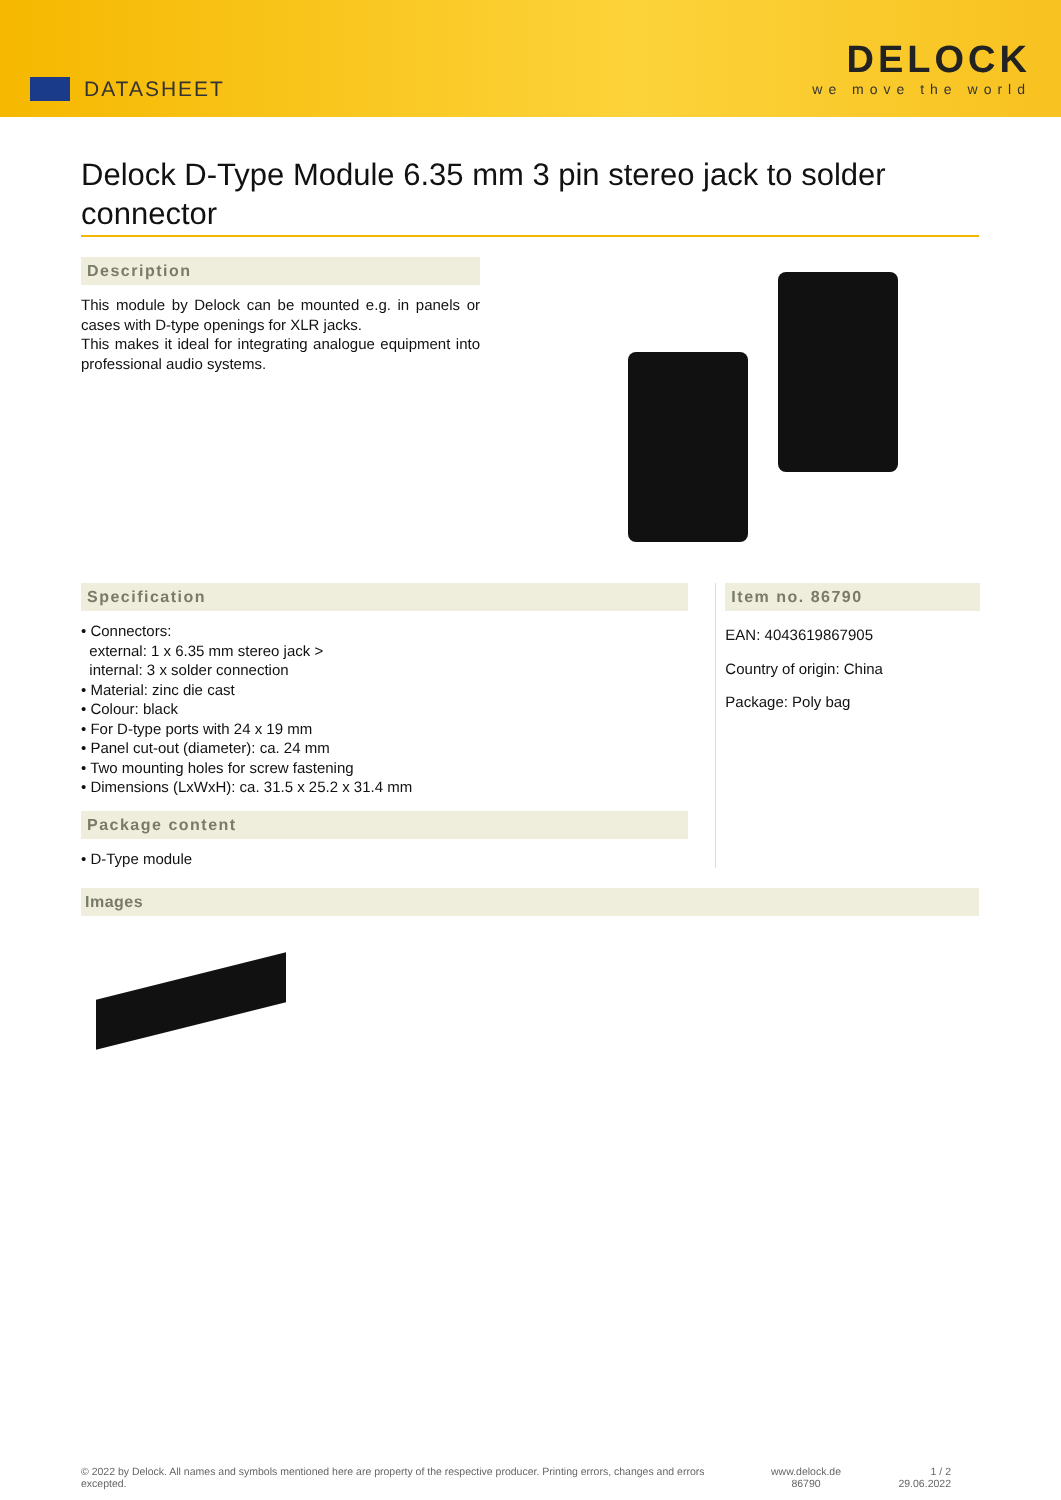DATASHEET
DELOCK
we move the world
Delock D-Type Module 6.35 mm 3 pin stereo jack to solder connector
Description
This module by Delock can be mounted e.g. in panels or cases with D-type openings for XLR jacks.
This makes it ideal for integrating analogue equipment into professional audio systems.
Specification
• Connectors:
external: 1 x 6.35 mm stereo jack >
internal: 3 x solder connection
• Material: zinc die cast
• Colour: black
• For D-type ports with 24 x 19 mm
• Panel cut-out (diameter): ca. 24 mm
• Two mounting holes for screw fastening
• Dimensions (LxWxH): ca. 31.5 x 25.2 x 31.4 mm
Package content
• D-Type module
Item no. 86790
EAN: 4043619867905
Country of origin: China
Package: Poly bag
Images
© 2022 by Delock. All names and symbols mentioned here are property of the respective producer. Printing errors, changes and errors excepted.
www.delock.de
86790
1 / 2
29.06.2022